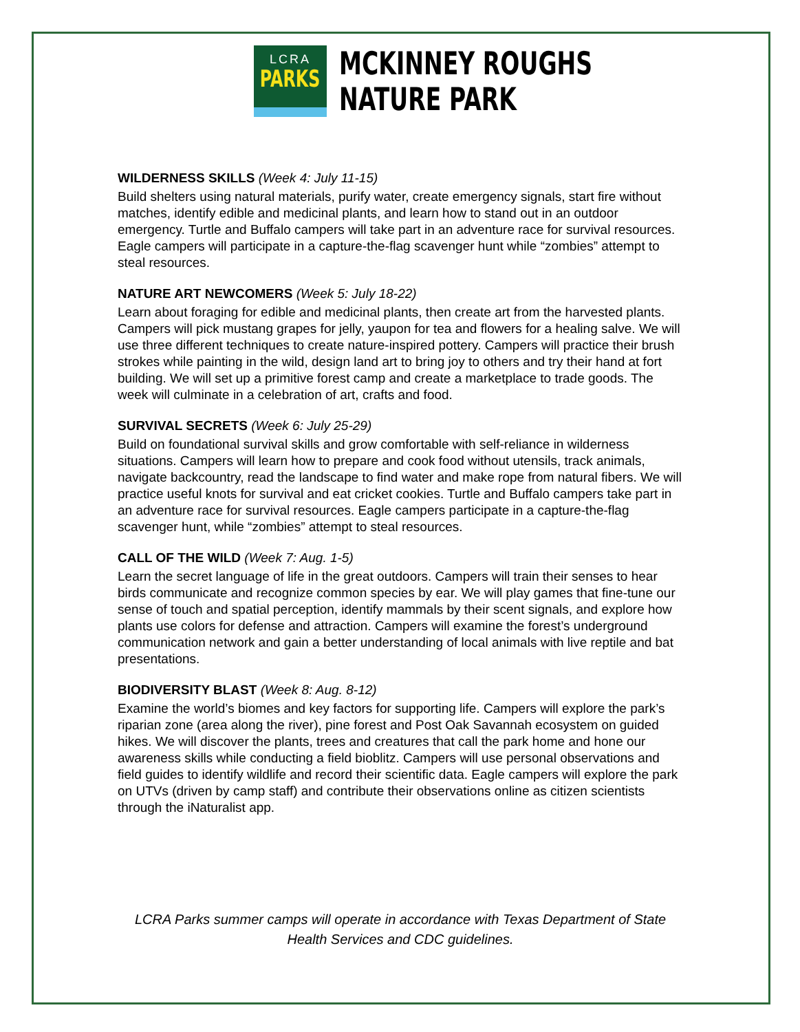LCRA
PARKS
MCKINNEY ROUGHS
NATURE PARK
WILDERNESS SKILLS (Week 4: July 11-15)
Build shelters using natural materials, purify water, create emergency signals, start fire without matches, identify edible and medicinal plants, and learn how to stand out in an outdoor emergency. Turtle and Buffalo campers will take part in an adventure race for survival resources. Eagle campers will participate in a capture-the-flag scavenger hunt while “zombies” attempt to steal resources.
NATURE ART NEWCOMERS (Week 5: July 18-22)
Learn about foraging for edible and medicinal plants, then create art from the harvested plants. Campers will pick mustang grapes for jelly, yaupon for tea and flowers for a healing salve. We will use three different techniques to create nature-inspired pottery. Campers will practice their brush strokes while painting in the wild, design land art to bring joy to others and try their hand at fort building. We will set up a primitive forest camp and create a marketplace to trade goods. The week will culminate in a celebration of art, crafts and food.
SURVIVAL SECRETS (Week 6: July 25-29)
Build on foundational survival skills and grow comfortable with self-reliance in wilderness situations. Campers will learn how to prepare and cook food without utensils, track animals, navigate backcountry, read the landscape to find water and make rope from natural fibers. We will practice useful knots for survival and eat cricket cookies. Turtle and Buffalo campers take part in an adventure race for survival resources. Eagle campers participate in a capture-the-flag scavenger hunt, while “zombies” attempt to steal resources.
CALL OF THE WILD (Week 7: Aug. 1-5)
Learn the secret language of life in the great outdoors. Campers will train their senses to hear birds communicate and recognize common species by ear. We will play games that fine-tune our sense of touch and spatial perception, identify mammals by their scent signals, and explore how plants use colors for defense and attraction. Campers will examine the forest’s underground communication network and gain a better understanding of local animals with live reptile and bat presentations.
BIODIVERSITY BLAST (Week 8: Aug. 8-12)
Examine the world’s biomes and key factors for supporting life. Campers will explore the park’s riparian zone (area along the river), pine forest and Post Oak Savannah ecosystem on guided hikes. We will discover the plants, trees and creatures that call the park home and hone our awareness skills while conducting a field bioblitz. Campers will use personal observations and field guides to identify wildlife and record their scientific data. Eagle campers will explore the park on UTVs (driven by camp staff) and contribute their observations online as citizen scientists through the iNaturalist app.
LCRA Parks summer camps will operate in accordance with Texas Department of State Health Services and CDC guidelines.